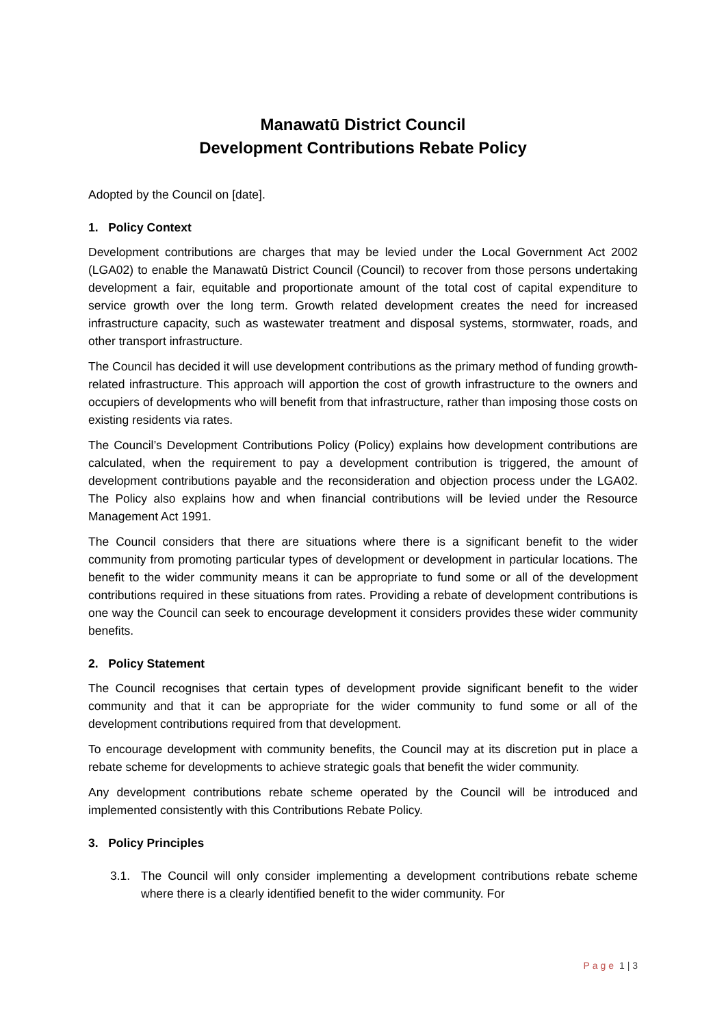Manawatū District Council
Development Contributions Rebate Policy
Adopted by the Council on [date].
1. Policy Context
Development contributions are charges that may be levied under the Local Government Act 2002 (LGA02) to enable the Manawatū District Council (Council) to recover from those persons undertaking development a fair, equitable and proportionate amount of the total cost of capital expenditure to service growth over the long term. Growth related development creates the need for increased infrastructure capacity, such as wastewater treatment and disposal systems, stormwater, roads, and other transport infrastructure.
The Council has decided it will use development contributions as the primary method of funding growth-related infrastructure. This approach will apportion the cost of growth infrastructure to the owners and occupiers of developments who will benefit from that infrastructure, rather than imposing those costs on existing residents via rates.
The Council’s Development Contributions Policy (Policy) explains how development contributions are calculated, when the requirement to pay a development contribution is triggered, the amount of development contributions payable and the reconsideration and objection process under the LGA02. The Policy also explains how and when financial contributions will be levied under the Resource Management Act 1991.
The Council considers that there are situations where there is a significant benefit to the wider community from promoting particular types of development or development in particular locations. The benefit to the wider community means it can be appropriate to fund some or all of the development contributions required in these situations from rates. Providing a rebate of development contributions is one way the Council can seek to encourage development it considers provides these wider community benefits.
2. Policy Statement
The Council recognises that certain types of development provide significant benefit to the wider community and that it can be appropriate for the wider community to fund some or all of the development contributions required from that development.
To encourage development with community benefits, the Council may at its discretion put in place a rebate scheme for developments to achieve strategic goals that benefit the wider community.
Any development contributions rebate scheme operated by the Council will be introduced and implemented consistently with this Contributions Rebate Policy.
3. Policy Principles
3.1. The Council will only consider implementing a development contributions rebate scheme where there is a clearly identified benefit to the wider community. For
Page 1 | 3